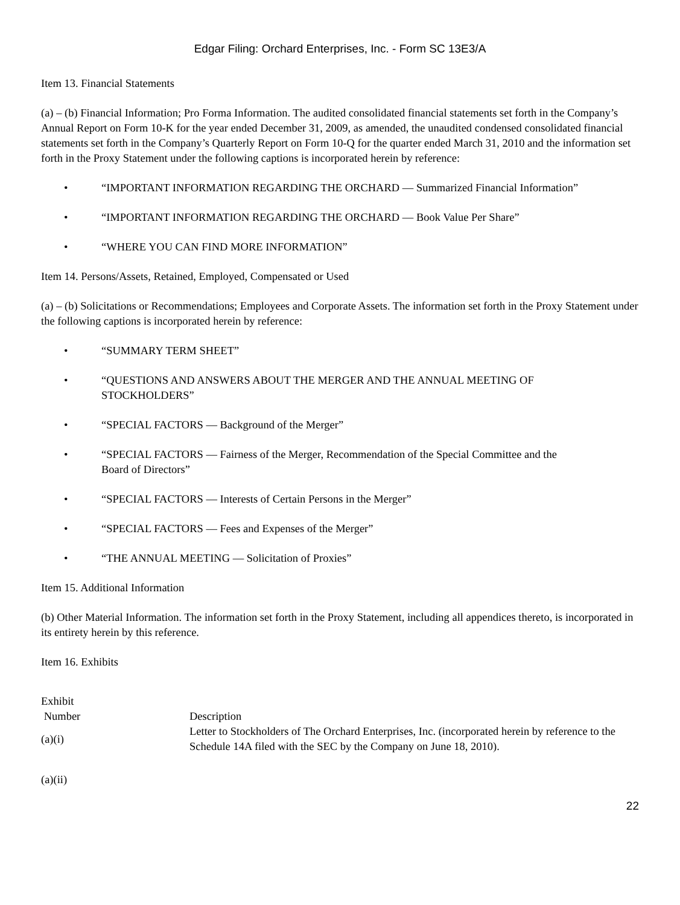Edgar Filing: Orchard Enterprises, Inc. - Form SC 13E3/A
Item 13. Financial Statements
(a) – (b) Financial Information; Pro Forma Information. The audited consolidated financial statements set forth in the Company’s Annual Report on Form 10-K for the year ended December 31, 2009, as amended, the unaudited condensed consolidated financial statements set forth in the Company’s Quarterly Report on Form 10-Q for the quarter ended March 31, 2010 and the information set forth in the Proxy Statement under the following captions is incorporated herein by reference:
• “IMPORTANT INFORMATION REGARDING THE ORCHARD — Summarized Financial Information”
• “IMPORTANT INFORMATION REGARDING THE ORCHARD — Book Value Per Share”
• “WHERE YOU CAN FIND MORE INFORMATION”
Item 14. Persons/Assets, Retained, Employed, Compensated or Used
(a) – (b) Solicitations or Recommendations; Employees and Corporate Assets. The information set forth in the Proxy Statement under the following captions is incorporated herein by reference:
• “SUMMARY TERM SHEET”
• “QUESTIONS AND ANSWERS ABOUT THE MERGER AND THE ANNUAL MEETING OF STOCKHOLDERS”
• “SPECIAL FACTORS — Background of the Merger”
• “SPECIAL FACTORS — Fairness of the Merger, Recommendation of the Special Committee and the Board of Directors”
• “SPECIAL FACTORS — Interests of Certain Persons in the Merger”
• “SPECIAL FACTORS — Fees and Expenses of the Merger”
• “THE ANNUAL MEETING — Solicitation of Proxies”
Item 15. Additional Information
(b) Other Material Information. The information set forth in the Proxy Statement, including all appendices thereto, is incorporated in its entirety herein by this reference.
Item 16. Exhibits
| Exhibit Number | Description |
| (a)(i) | Letter to Stockholders of The Orchard Enterprises, Inc. (incorporated herein by reference to the Schedule 14A filed with the SEC by the Company on June 18, 2010). |
| (a)(ii) | |
22